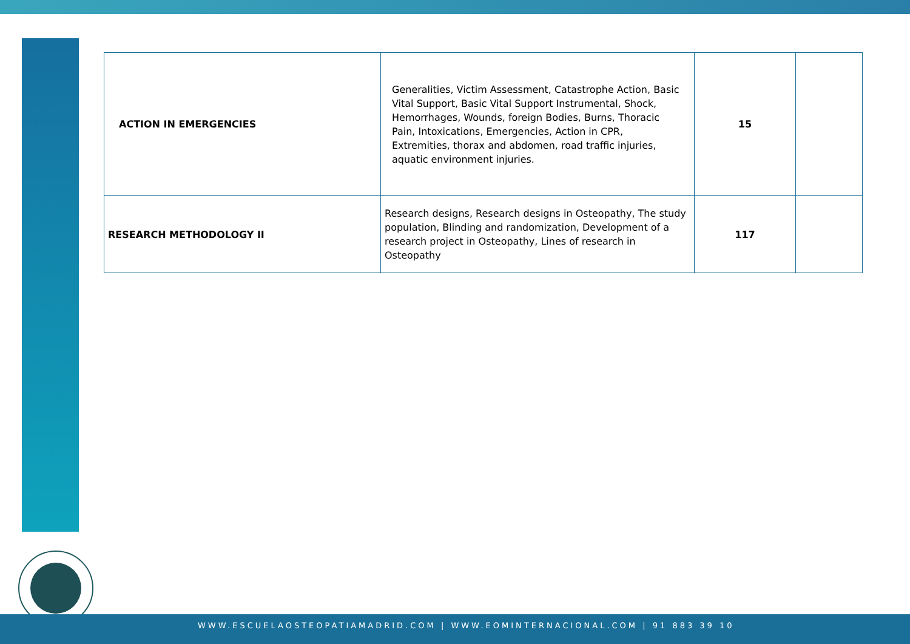| ACTION IN EMERGENCIES | Generalities, Victim Assessment, Catastrophe Action, Basic Vital Support, Basic Vital Support Instrumental, Shock, Hemorrhages, Wounds, foreign Bodies, Burns, Thoracic Pain, Intoxications, Emergencies, Action in CPR, Extremities, thorax and abdomen, road traffic injuries, aquatic environment injuries. | 15 | |
| RESEARCH METHODOLOGY II | Research designs, Research designs in Osteopathy, The study population, Blinding and randomization, Development of a research project in Osteopathy, Lines of research in Osteopathy | 117 | |
WWW.ESCUELAOSTEOPATIAMADRID.COM | WWW.EOMINTERNACIONAL.COM | 91 883 39 10